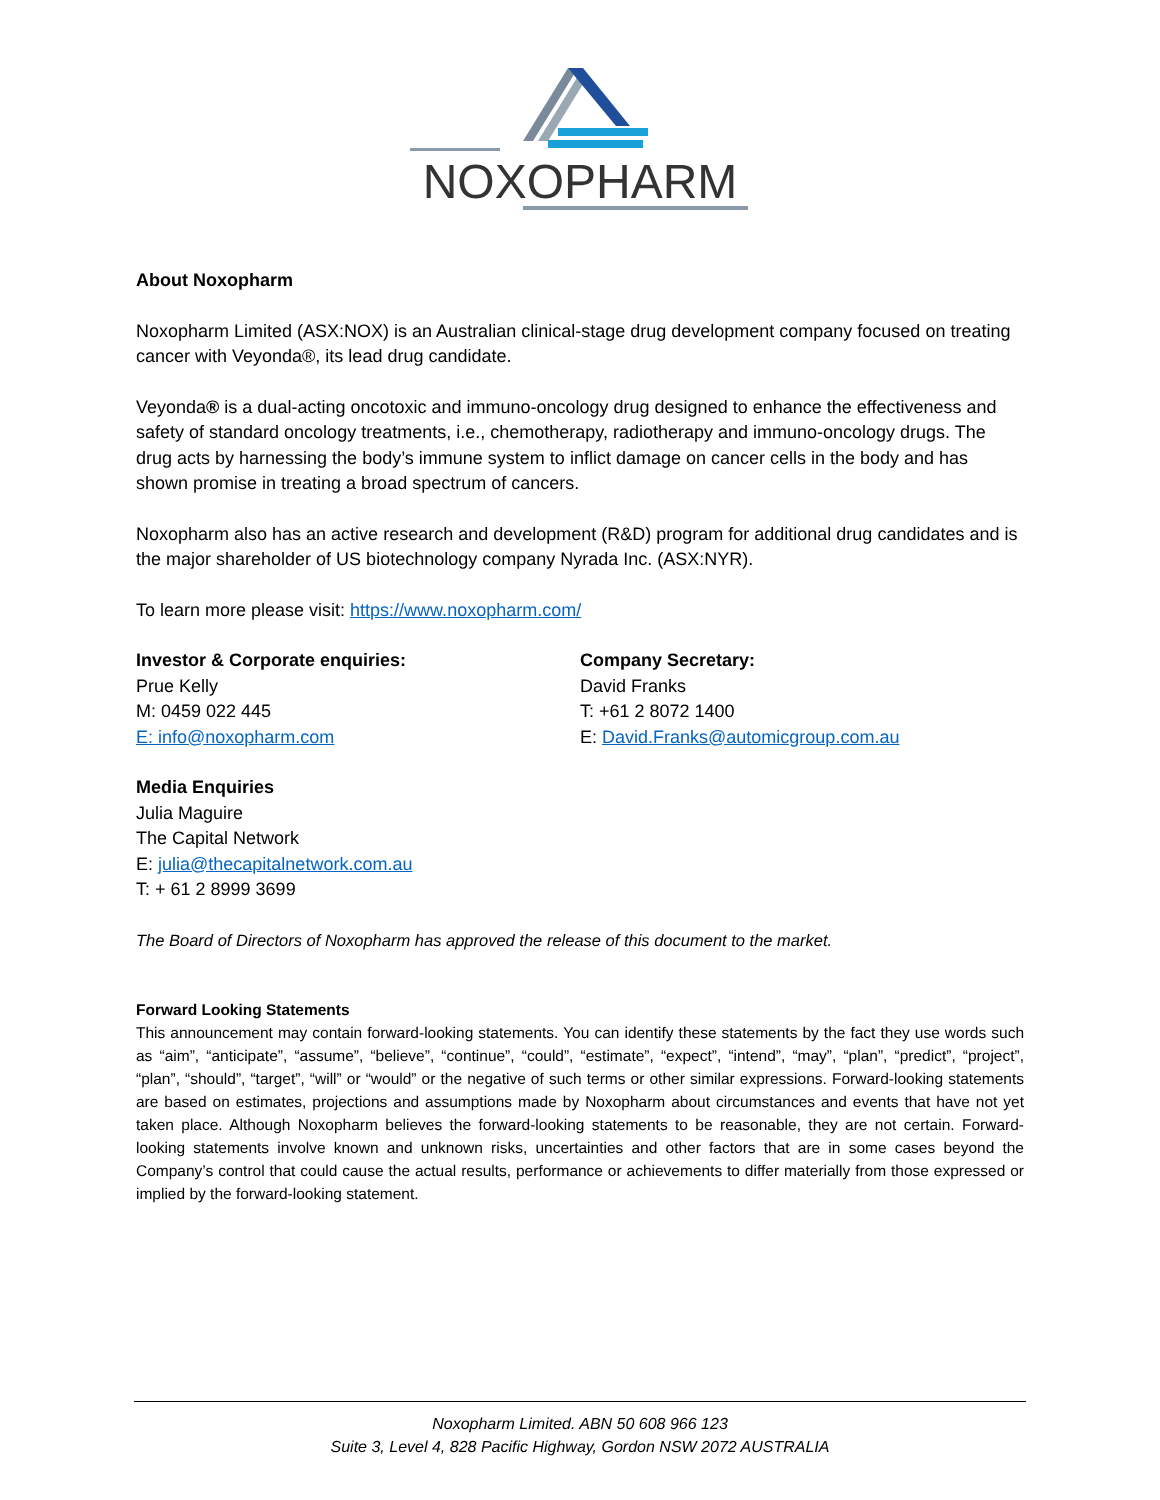NOXOPHARM
About Noxopharm
Noxopharm Limited (ASX:NOX) is an Australian clinical-stage drug development company focused on treating cancer with Veyonda®, its lead drug candidate.
Veyonda® is a dual-acting oncotoxic and immuno-oncology drug designed to enhance the effectiveness and safety of standard oncology treatments, i.e., chemotherapy, radiotherapy and immuno-oncology drugs. The drug acts by harnessing the body’s immune system to inflict damage on cancer cells in the body and has shown promise in treating a broad spectrum of cancers.
Noxopharm also has an active research and development (R&D) program for additional drug candidates and is the major shareholder of US biotechnology company Nyrada Inc. (ASX:NYR).
To learn more please visit: https://www.noxopharm.com/
Investor & Corporate enquiries:
Prue Kelly
M: 0459 022 445
E: info@noxopharm.com
Company Secretary:
David Franks
T: +61 2 8072 1400
E: David.Franks@automicgroup.com.au
Media Enquiries
Julia Maguire
The Capital Network
E: julia@thecapitalnetwork.com.au
T: + 61 2 8999 3699
The Board of Directors of Noxopharm has approved the release of this document to the market.
Forward Looking Statements
This announcement may contain forward-looking statements. You can identify these statements by the fact they use words such as “aim”, “anticipate”, “assume”, “believe”, “continue”, “could”, “estimate”, “expect”, “intend”, “may”, “plan”, “predict”, “project”, “plan”, “should”, “target”, “will” or “would” or the negative of such terms or other similar expressions. Forward-looking statements are based on estimates, projections and assumptions made by Noxopharm about circumstances and events that have not yet taken place. Although Noxopharm believes the forward-looking statements to be reasonable, they are not certain. Forward-looking statements involve known and unknown risks, uncertainties and other factors that are in some cases beyond the Company’s control that could cause the actual results, performance or achievements to differ materially from those expressed or implied by the forward-looking statement.
Noxopharm Limited. ABN 50 608 966 123
Suite 3, Level 4, 828 Pacific Highway, Gordon NSW 2072 AUSTRALIA